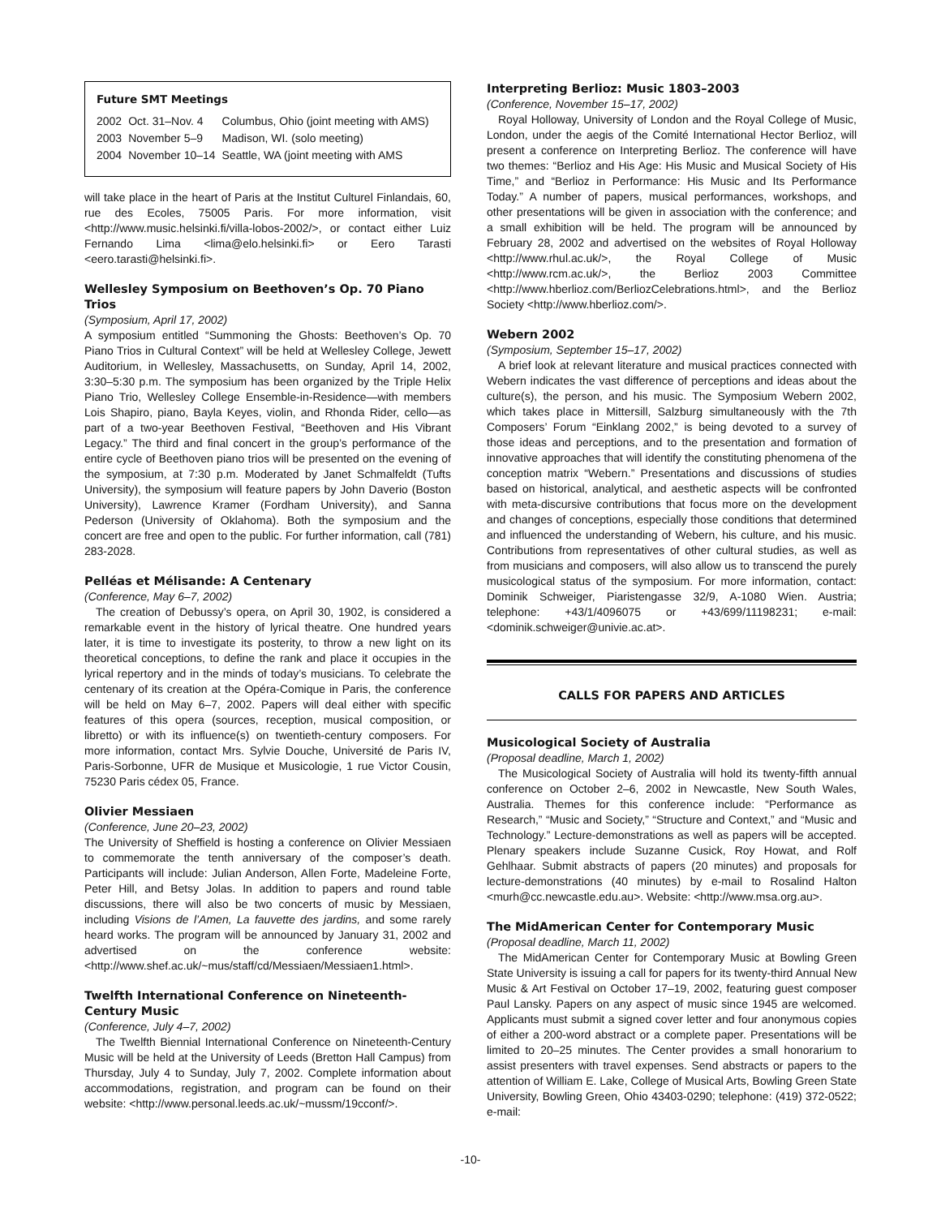Future SMT Meetings
| 2002 | Oct. 31–Nov. 4 | Columbus, Ohio (joint meeting with AMS) |
| 2003 | November 5–9 | Madison, WI. (solo meeting) |
| 2004 | November 10–14 | Seattle, WA (joint meeting with AMS |
will take place in the heart of Paris at the Institut Culturel Finlandais, 60, rue des Ecoles, 75005 Paris. For more information, visit <http://www.music.helsinki.fi/villa-lobos-2002/>, or contact either Luiz Fernando Lima <lima@elo.helsinki.fi> or Eero Tarasti <eero.tarasti@helsinki.fi>.
Wellesley Symposium on Beethoven’s Op. 70 Piano Trios
(Symposium, April 17, 2002)
A symposium entitled “Summoning the Ghosts: Beethoven’s Op. 70 Piano Trios in Cultural Context” will be held at Wellesley College, Jewett Auditorium, in Wellesley, Massachusetts, on Sunday, April 14, 2002, 3:30–5:30 p.m. The symposium has been organized by the Triple Helix Piano Trio, Wellesley College Ensemble-in-Residence—with members Lois Shapiro, piano, Bayla Keyes, violin, and Rhonda Rider, cello—as part of a two-year Beethoven Festival, “Beethoven and His Vibrant Legacy.” The third and final concert in the group’s performance of the entire cycle of Beethoven piano trios will be presented on the evening of the symposium, at 7:30 p.m. Moderated by Janet Schmalfeldt (Tufts University), the symposium will feature papers by John Daverio (Boston University), Lawrence Kramer (Fordham University), and Sanna Pederson (University of Oklahoma). Both the symposium and the concert are free and open to the public. For further information, call (781) 283-2028.
Pelléas et Mélisande: A Centenary
(Conference, May 6–7, 2002)
The creation of Debussy’s opera, on April 30, 1902, is considered a remarkable event in the history of lyrical theatre. One hundred years later, it is time to investigate its posterity, to throw a new light on its theoretical conceptions, to define the rank and place it occupies in the lyrical repertory and in the minds of today’s musicians. To celebrate the centenary of its creation at the Opéra-Comique in Paris, the conference will be held on May 6–7, 2002. Papers will deal either with specific features of this opera (sources, reception, musical composition, or libretto) or with its influence(s) on twentieth-century composers. For more information, contact Mrs. Sylvie Douche, Université de Paris IV, Paris-Sorbonne, UFR de Musique et Musicologie, 1 rue Victor Cousin, 75230 Paris cédex 05, France.
Olivier Messiaen
(Conference, June 20–23, 2002)
The University of Sheffield is hosting a conference on Olivier Messiaen to commemorate the tenth anniversary of the composer’s death. Participants will include: Julian Anderson, Allen Forte, Madeleine Forte, Peter Hill, and Betsy Jolas. In addition to papers and round table discussions, there will also be two concerts of music by Messiaen, including Visions de l’Amen, La fauvette des jardins, and some rarely heard works. The program will be announced by January 31, 2002 and advertised on the conference website: <http://www.shef.ac.uk/~mus/staff/cd/Messiaen/Messiaen1.html>.
Twelfth International Conference on Nineteenth-Century Music
(Conference, July 4–7, 2002)
The Twelfth Biennial International Conference on Nineteenth-Century Music will be held at the University of Leeds (Bretton Hall Campus) from Thursday, July 4 to Sunday, July 7, 2002. Complete information about accommodations, registration, and program can be found on their website: <http://www.personal.leeds.ac.uk/~mussm/19cconf/>.
Interpreting Berlioz: Music 1803–2003
(Conference, November 15–17, 2002)
Royal Holloway, University of London and the Royal College of Music, London, under the aegis of the Comité International Hector Berlioz, will present a conference on Interpreting Berlioz. The conference will have two themes: “Berlioz and His Age: His Music and Musical Society of His Time,” and “Berlioz in Performance: His Music and Its Performance Today.” A number of papers, musical performances, workshops, and other presentations will be given in association with the conference; and a small exhibition will be held. The program will be announced by February 28, 2002 and advertised on the websites of Royal Holloway <http://www.rhul.ac.uk/>, the Royal College of Music <http://www.rcm.ac.uk/>, the Berlioz 2003 Committee <http://www.hberlioz.com/BerliozCelebrations.html>, and the Berlioz Society <http://www.hberlioz.com/>.
Webern 2002
(Symposium, September 15–17, 2002)
A brief look at relevant literature and musical practices connected with Webern indicates the vast difference of perceptions and ideas about the culture(s), the person, and his music. The Symposium Webern 2002, which takes place in Mittersill, Salzburg simultaneously with the 7th Composers’ Forum “Einklang 2002,” is being devoted to a survey of those ideas and perceptions, and to the presentation and formation of innovative approaches that will identify the constituting phenomena of the conception matrix “Webern.” Presentations and discussions of studies based on historical, analytical, and aesthetic aspects will be confronted with meta-discursive contributions that focus more on the development and changes of conceptions, especially those conditions that determined and influenced the understanding of Webern, his culture, and his music. Contributions from representatives of other cultural studies, as well as from musicians and composers, will also allow us to transcend the purely musicological status of the symposium. For more information, contact: Dominik Schweiger, Piaristengasse 32/9, A-1080 Wien. Austria; telephone: +43/1/4096075 or +43/699/11198231; e-mail: <dominik.schweiger@univie.ac.at>.
CALLS FOR PAPERS AND ARTICLES
Musicological Society of Australia
(Proposal deadline, March 1, 2002)
The Musicological Society of Australia will hold its twenty-fifth annual conference on October 2–6, 2002 in Newcastle, New South Wales, Australia. Themes for this conference include: “Performance as Research,” “Music and Society,” “Structure and Context,” and “Music and Technology.” Lecture-demonstrations as well as papers will be accepted. Plenary speakers include Suzanne Cusick, Roy Howat, and Rolf Gehlhaar. Submit abstracts of papers (20 minutes) and proposals for lecture-demonstrations (40 minutes) by e-mail to Rosalind Halton <murh@cc.newcastle.edu.au>. Website: <http://www.msa.org.au>.
The MidAmerican Center for Contemporary Music
(Proposal deadline, March 11, 2002)
The MidAmerican Center for Contemporary Music at Bowling Green State University is issuing a call for papers for its twenty-third Annual New Music & Art Festival on October 17–19, 2002, featuring guest composer Paul Lansky. Papers on any aspect of music since 1945 are welcomed. Applicants must submit a signed cover letter and four anonymous copies of either a 200-word abstract or a complete paper. Presentations will be limited to 20–25 minutes. The Center provides a small honorarium to assist presenters with travel expenses. Send abstracts or papers to the attention of William E. Lake, College of Musical Arts, Bowling Green State University, Bowling Green, Ohio 43403-0290; telephone: (419) 372-0522; e-mail:
-10-